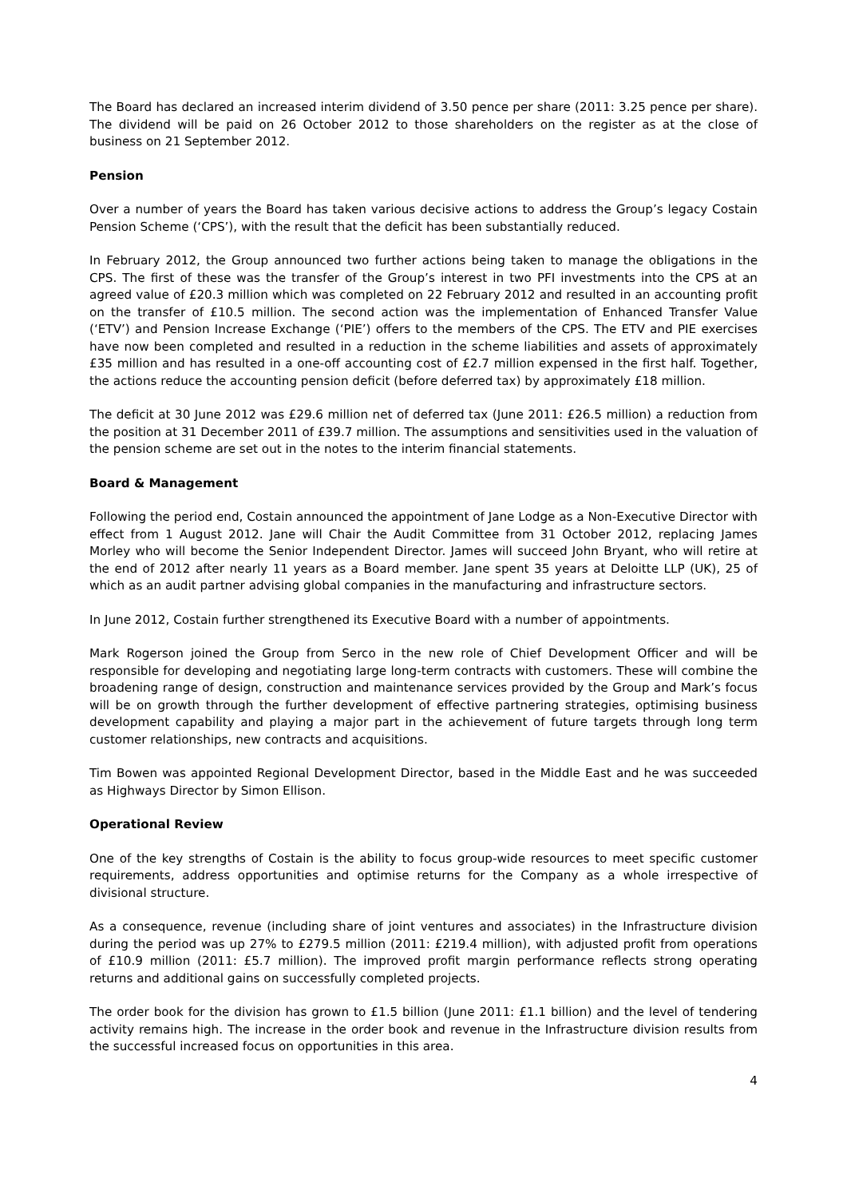The Board has declared an increased interim dividend of 3.50 pence per share (2011: 3.25 pence per share). The dividend will be paid on 26 October 2012 to those shareholders on the register as at the close of business on 21 September 2012.
Pension
Over a number of years the Board has taken various decisive actions to address the Group’s legacy Costain Pension Scheme (‘CPS’), with the result that the deficit has been substantially reduced.
In February 2012, the Group announced two further actions being taken to manage the obligations in the CPS. The first of these was the transfer of the Group’s interest in two PFI investments into the CPS at an agreed value of £20.3 million which was completed on 22 February 2012 and resulted in an accounting profit on the transfer of £10.5 million. The second action was the implementation of Enhanced Transfer Value (‘ETV’) and Pension Increase Exchange (‘PIE’) offers to the members of the CPS. The ETV and PIE exercises have now been completed and resulted in a reduction in the scheme liabilities and assets of approximately £35 million and has resulted in a one-off accounting cost of £2.7 million expensed in the first half. Together, the actions reduce the accounting pension deficit (before deferred tax) by approximately £18 million.
The deficit at 30 June 2012 was £29.6 million net of deferred tax (June 2011: £26.5 million) a reduction from the position at 31 December 2011 of £39.7 million. The assumptions and sensitivities used in the valuation of the pension scheme are set out in the notes to the interim financial statements.
Board & Management
Following the period end, Costain announced the appointment of Jane Lodge as a Non-Executive Director with effect from 1 August 2012. Jane will Chair the Audit Committee from 31 October 2012, replacing James Morley who will become the Senior Independent Director. James will succeed John Bryant, who will retire at the end of 2012 after nearly 11 years as a Board member. Jane spent 35 years at Deloitte LLP (UK), 25 of which as an audit partner advising global companies in the manufacturing and infrastructure sectors.
In June 2012, Costain further strengthened its Executive Board with a number of appointments.
Mark Rogerson joined the Group from Serco in the new role of Chief Development Officer and will be responsible for developing and negotiating large long-term contracts with customers. These will combine the broadening range of design, construction and maintenance services provided by the Group and Mark’s focus will be on growth through the further development of effective partnering strategies, optimising business development capability and playing a major part in the achievement of future targets through long term customer relationships, new contracts and acquisitions.
Tim Bowen was appointed Regional Development Director, based in the Middle East and he was succeeded as Highways Director by Simon Ellison.
Operational Review
One of the key strengths of Costain is the ability to focus group-wide resources to meet specific customer requirements, address opportunities and optimise returns for the Company as a whole irrespective of divisional structure.
As a consequence, revenue (including share of joint ventures and associates) in the Infrastructure division during the period was up 27% to £279.5 million (2011: £219.4 million), with adjusted profit from operations of £10.9 million (2011: £5.7 million). The improved profit margin performance reflects strong operating returns and additional gains on successfully completed projects.
The order book for the division has grown to £1.5 billion (June 2011: £1.1 billion) and the level of tendering activity remains high. The increase in the order book and revenue in the Infrastructure division results from the successful increased focus on opportunities in this area.
4